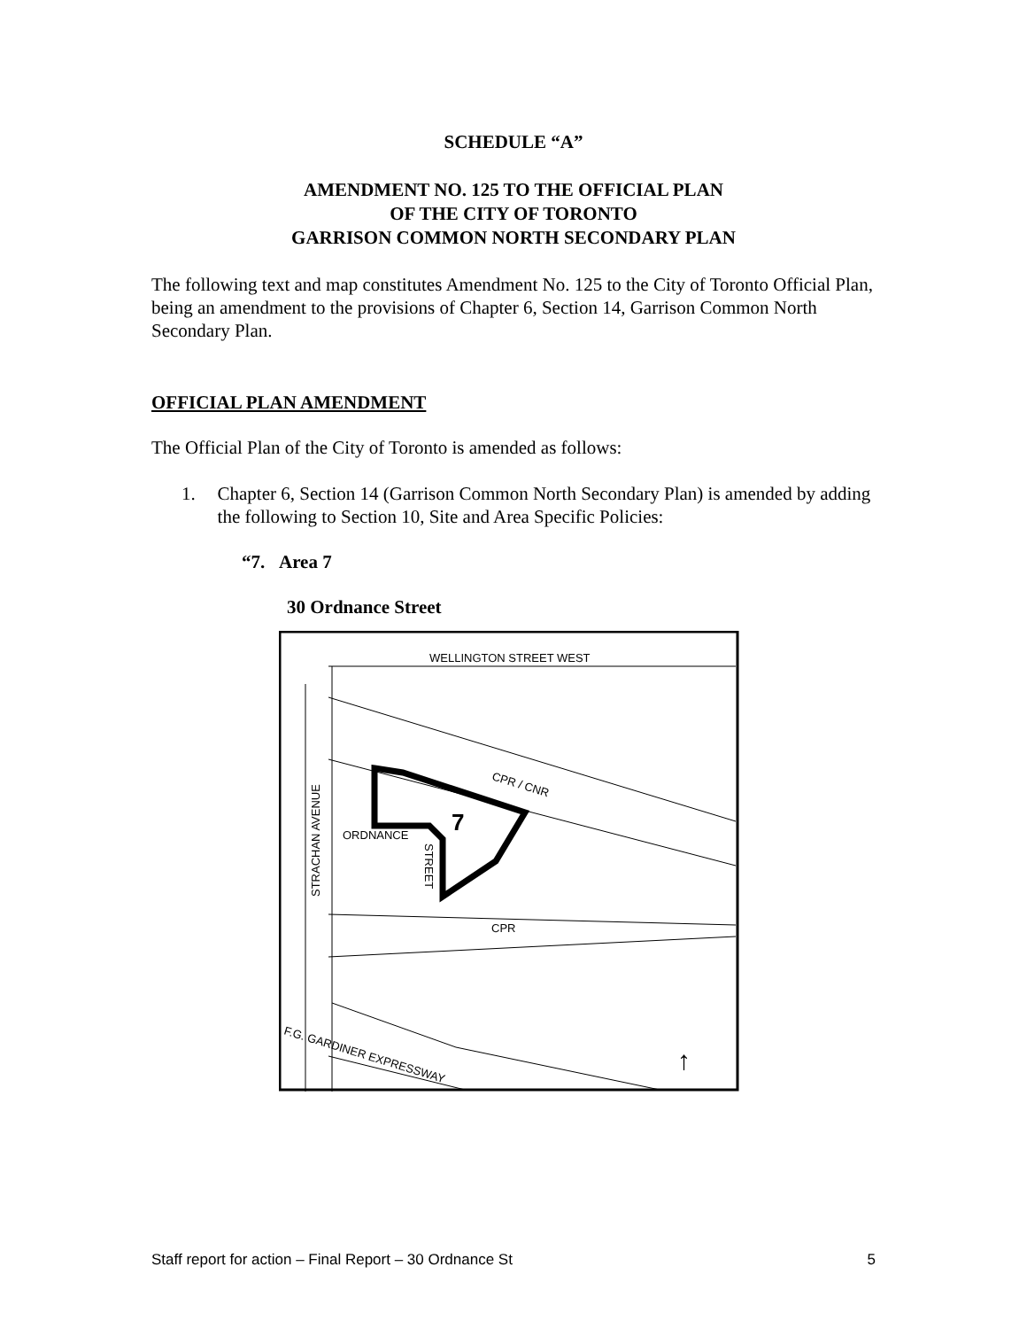SCHEDULE “A”
AMENDMENT NO. 125 TO THE OFFICIAL PLAN
OF THE CITY OF TORONTO
GARRISON COMMON NORTH SECONDARY PLAN
The following text and map constitutes Amendment No. 125 to the City of Toronto Official Plan, being an amendment to the provisions of Chapter 6, Section 14, Garrison Common North Secondary Plan.
OFFICIAL PLAN AMENDMENT
The Official Plan of the City of Toronto is amended as follows:
1. Chapter 6, Section 14 (Garrison Common North Secondary Plan) is amended by adding the following to Section 10, Site and Area Specific Policies:
“7. Area 7
30 Ordnance Street
WELLINGTON STREET WEST
CPR / CNR
7
ORDNANCE
STREET
STRACHAN AVENUE
CPR
F.G. GARDINER EXPRESSWAY
↑
Staff report for action – Final Report – 30 Ordnance St 5